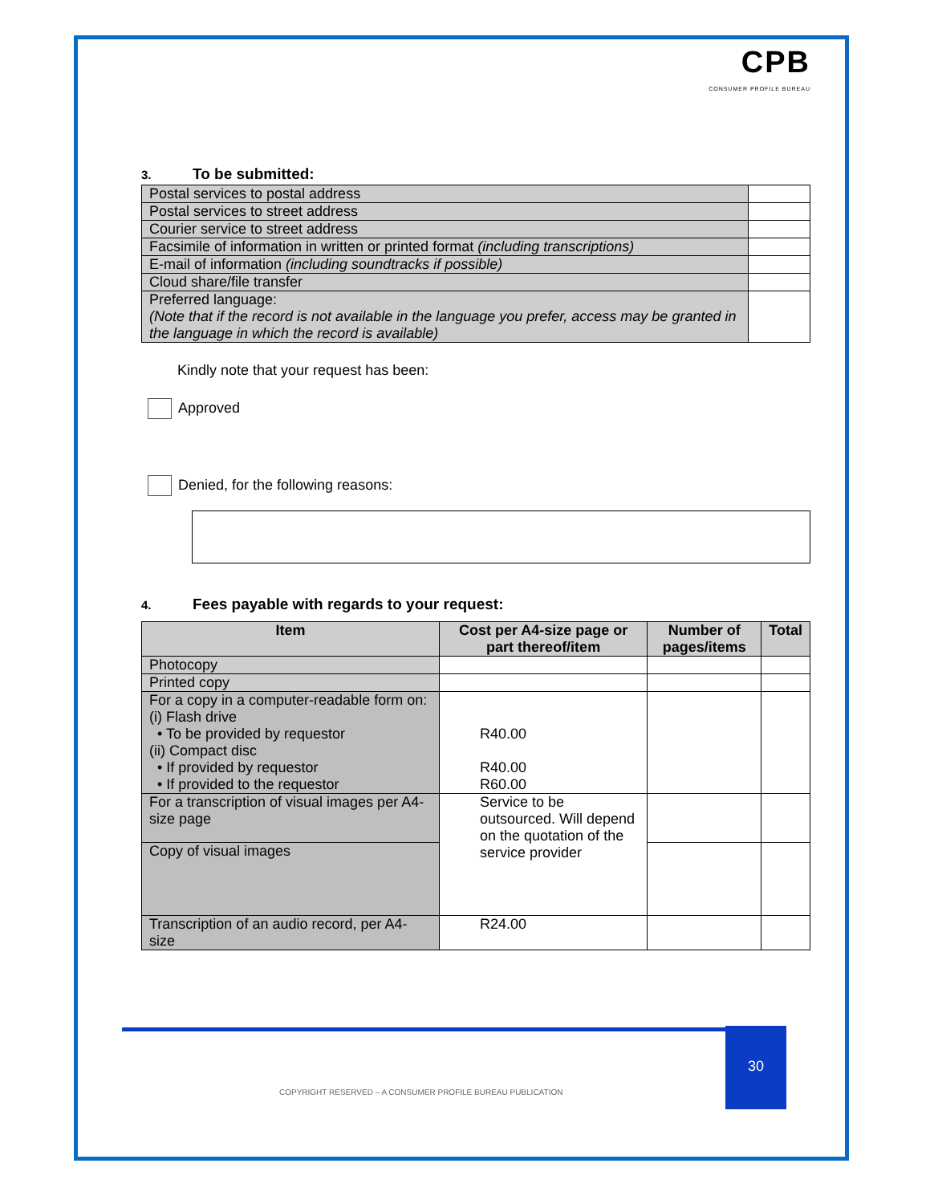CPB
CONSUMER PROFILE BUREAU
3. To be submitted:
| Postal services to postal address | |
| Postal services to street address | |
| Courier service to street address | |
| Facsimile of information in written or printed format (including transcriptions) | |
| E-mail of information (including soundtracks if possible) | |
| Cloud share/file transfer | |
| Preferred language: (Note that if the record is not available in the language you prefer, access may be granted in the language in which the record is available) | |
Kindly note that your request has been:
Approved
Denied, for the following reasons:
4. Fees payable with regards to your request:
| Item | Cost per A4-size page or part thereof/item | Number of pages/items | Total |
| --- | --- | --- | --- |
| Photocopy | | | |
| Printed copy | | | |
| For a copy in a computer-readable form on: (i) Flash drive • To be provided by requestor (ii) Compact disc • If provided by requestor • If provided to the requestor | R40.00 R40.00 R60.00 | | |
| For a transcription of visual images per A4-size page | Service to be outsourced. Will depend on the quotation of the service provider | | |
| Copy of visual images | | | |
| Transcription of an audio record, per A4-size | R24.00 | | |
30
COPYRIGHT RESERVED – A CONSUMER PROFILE BUREAU PUBLICATION